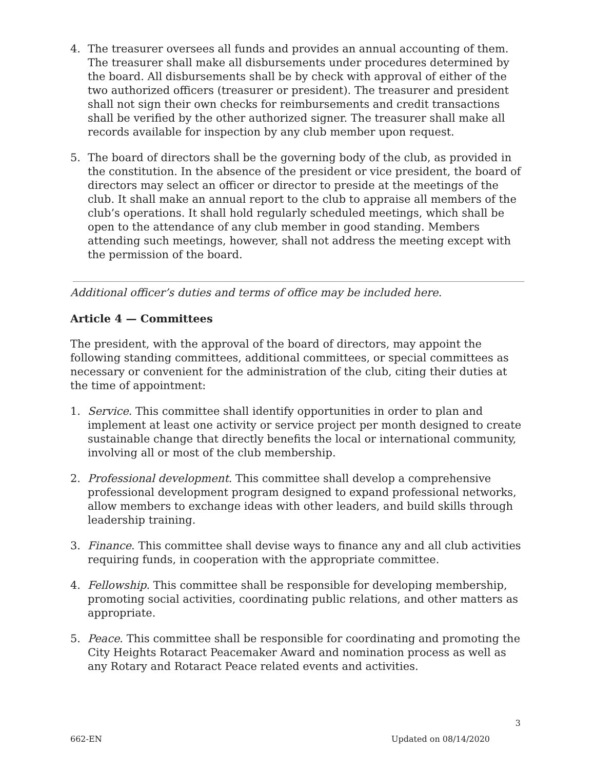4. The treasurer oversees all funds and provides an annual accounting of them. The treasurer shall make all disbursements under procedures determined by the board. All disbursements shall be by check with approval of either of the two authorized officers (treasurer or president). The treasurer and president shall not sign their own checks for reimbursements and credit transactions shall be verified by the other authorized signer. The treasurer shall make all records available for inspection by any club member upon request.
5. The board of directors shall be the governing body of the club, as provided in the constitution. In the absence of the president or vice president, the board of directors may select an officer or director to preside at the meetings of the club. It shall make an annual report to the club to appraise all members of the club’s operations. It shall hold regularly scheduled meetings, which shall be open to the attendance of any club member in good standing. Members attending such meetings, however, shall not address the meeting except with the permission of the board.
Additional officer’s duties and terms of office may be included here.
Article 4 — Committees
The president, with the approval of the board of directors, may appoint the following standing committees, additional committees, or special committees as necessary or convenient for the administration of the club, citing their duties at the time of appointment:
1. Service. This committee shall identify opportunities in order to plan and implement at least one activity or service project per month designed to create sustainable change that directly benefits the local or international community, involving all or most of the club membership.
2. Professional development. This committee shall develop a comprehensive professional development program designed to expand professional networks, allow members to exchange ideas with other leaders, and build skills through leadership training.
3. Finance. This committee shall devise ways to finance any and all club activities requiring funds, in cooperation with the appropriate committee.
4. Fellowship. This committee shall be responsible for developing membership, promoting social activities, coordinating public relations, and other matters as appropriate.
5. Peace. This committee shall be responsible for coordinating and promoting the City Heights Rotaract Peacemaker Award and nomination process as well as any Rotary and Rotaract Peace related events and activities.
3
662-EN Updated on 08/14/2020